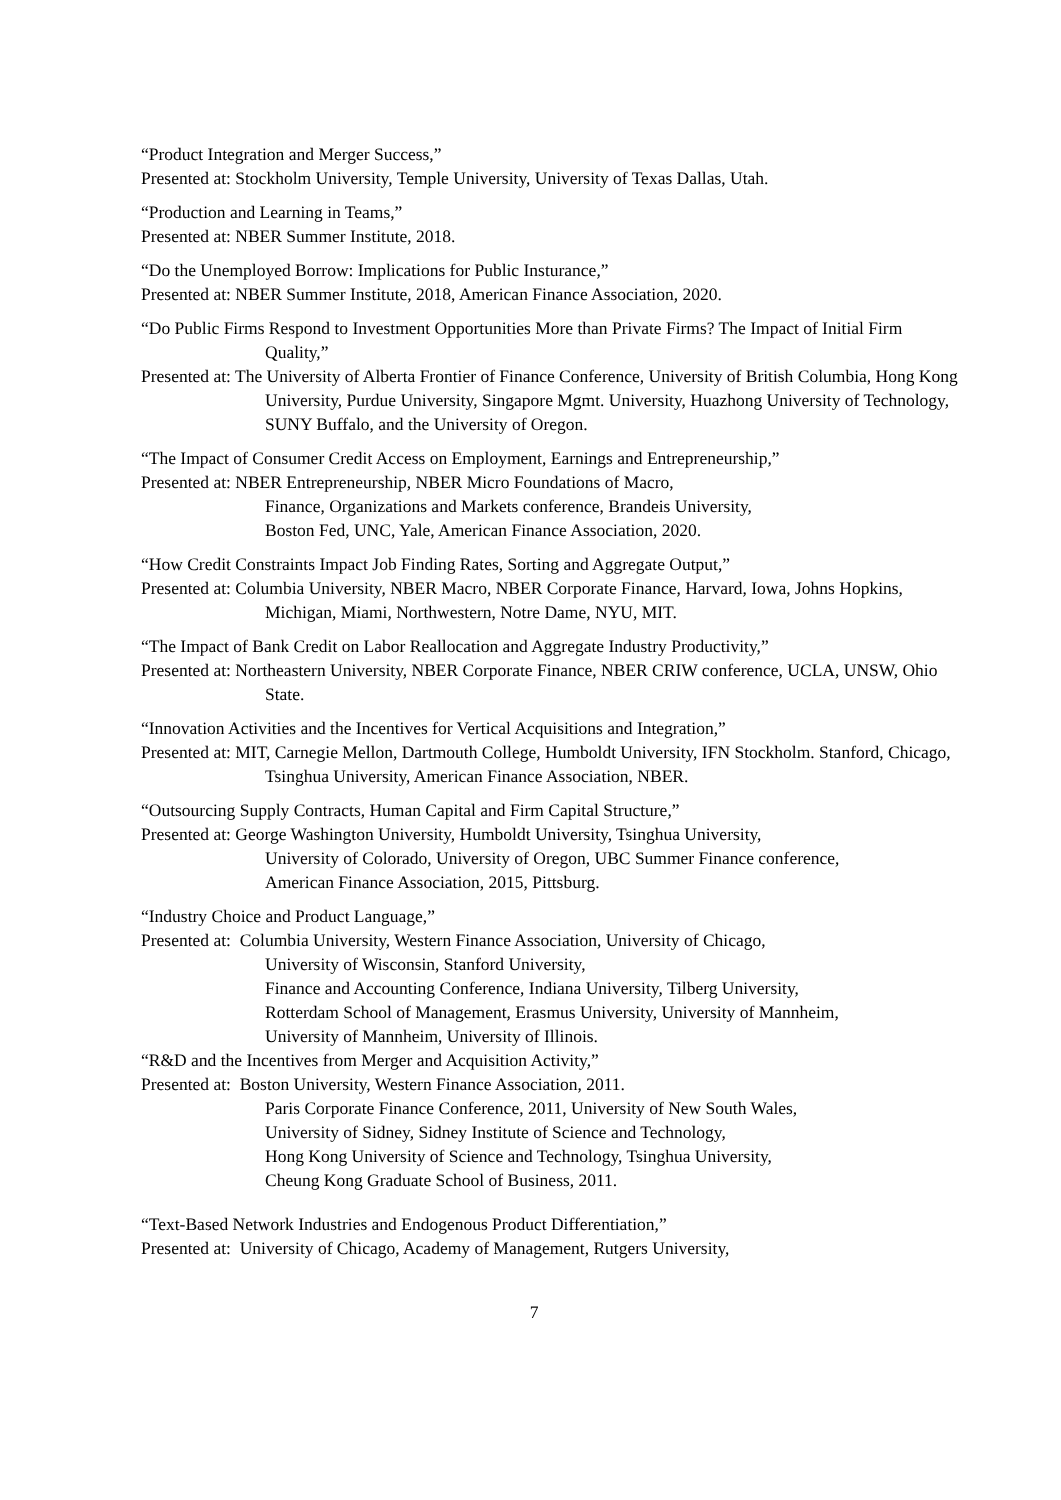“Product Integration and Merger Success,”
Presented at: Stockholm University, Temple University, University of Texas Dallas, Utah.
“Production and Learning in Teams,”
Presented at: NBER Summer Institute, 2018.
“Do the Unemployed Borrow: Implications for Public Insturance,”
Presented at: NBER Summer Institute, 2018, American Finance Association, 2020.
“Do Public Firms Respond to Investment Opportunities More than Private Firms? The Impact of Initial Firm Quality,”
Presented at: The University of Alberta Frontier of Finance Conference, University of British Columbia, Hong Kong University, Purdue University, Singapore Mgmt. University, Huazhong University of Technology, SUNY Buffalo, and the University of Oregon.
“The Impact of Consumer Credit Access on Employment, Earnings and Entrepreneurship,”
Presented at: NBER Entrepreneurship, NBER Micro Foundations of Macro,
Finance, Organizations and Markets conference, Brandeis University,
Boston Fed, UNC, Yale, American Finance Association, 2020.
“How Credit Constraints Impact Job Finding Rates, Sorting and Aggregate Output,”
Presented at: Columbia University, NBER Macro, NBER Corporate Finance, Harvard, Iowa, Johns Hopkins, Michigan, Miami, Northwestern, Notre Dame, NYU, MIT.
“The Impact of Bank Credit on Labor Reallocation and Aggregate Industry Productivity,”
Presented at: Northeastern University, NBER Corporate Finance, NBER CRIW conference, UCLA, UNSW, Ohio State.
“Innovation Activities and the Incentives for Vertical Acquisitions and Integration,”
Presented at: MIT, Carnegie Mellon, Dartmouth College, Humboldt University, IFN Stockholm. Stanford, Chicago, Tsinghua University, American Finance Association, NBER.
“Outsourcing Supply Contracts, Human Capital and Firm Capital Structure,”
Presented at: George Washington University, Humboldt University, Tsinghua University,
University of Colorado, University of Oregon, UBC Summer Finance conference,
American Finance Association, 2015, Pittsburg.
“Industry Choice and Product Language,”
Presented at: Columbia University, Western Finance Association, University of Chicago,
University of Wisconsin, Stanford University,
Finance and Accounting Conference, Indiana University, Tilberg University,
Rotterdam School of Management, Erasmus University, University of Mannheim,
University of Mannheim, University of Illinois.
“R&D and the Incentives from Merger and Acquisition Activity,”
Presented at: Boston University, Western Finance Association, 2011.
Paris Corporate Finance Conference, 2011, University of New South Wales,
University of Sidney, Sidney Institute of Science and Technology,
Hong Kong University of Science and Technology, Tsinghua University,
Cheung Kong Graduate School of Business, 2011.
“Text-Based Network Industries and Endogenous Product Differentiation,”
Presented at: University of Chicago, Academy of Management, Rutgers University,
7